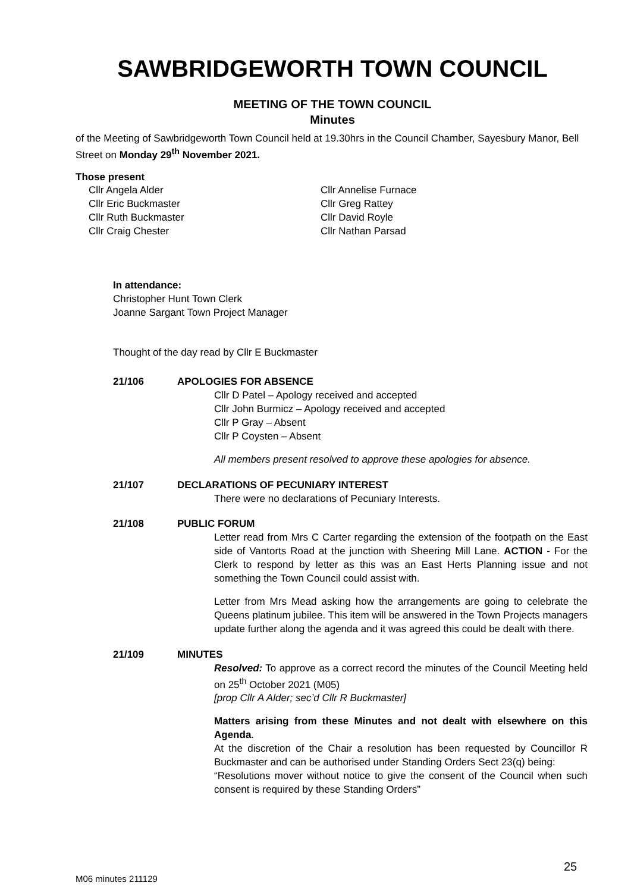SAWBRIDGEWORTH TOWN COUNCIL
MEETING OF THE TOWN COUNCIL
Minutes
of the Meeting of Sawbridgeworth Town Council held at 19.30hrs in the Council Chamber, Sayesbury Manor, Bell Street on Monday 29<sup>th</sup> November 2021.
Those present
Cllr Angela Alder
Cllr Eric Buckmaster
Cllr Ruth Buckmaster
Cllr Craig Chester
Cllr Annelise Furnace
Cllr Greg Rattey
Cllr David Royle
Cllr Nathan Parsad
In attendance:
Christopher Hunt Town Clerk
Joanne Sargant Town Project Manager
Thought of the day read by Cllr E Buckmaster
21/106 APOLOGIES FOR ABSENCE
Cllr D Patel – Apology received and accepted
Cllr John Burmicz – Apology received and accepted
Cllr P Gray – Absent
Cllr P Coysten – Absent
All members present resolved to approve these apologies for absence.
21/107 DECLARATIONS OF PECUNIARY INTEREST
There were no declarations of Pecuniary Interests.
21/108 PUBLIC FORUM
Letter read from Mrs C Carter regarding the extension of the footpath on the East side of Vantorts Road at the junction with Sheering Mill Lane. ACTION - For the Clerk to respond by letter as this was an East Herts Planning issue and not something the Town Council could assist with.
Letter from Mrs Mead asking how the arrangements are going to celebrate the Queens platinum jubilee. This item will be answered in the Town Projects managers update further along the agenda and it was agreed this could be dealt with there.
21/109 MINUTES
Resolved: To approve as a correct record the minutes of the Council Meeting held on 25<sup>th</sup> October 2021 (M05)
[prop Cllr A Alder; sec’d Cllr R Buckmaster]
Matters arising from these Minutes and not dealt with elsewhere on this Agenda.
At the discretion of the Chair a resolution has been requested by Councillor R Buckmaster and can be authorised under Standing Orders Sect 23(q) being:
“Resolutions mover without notice to give the consent of the Council when such consent is required by these Standing Orders”
25
M06 minutes 211129